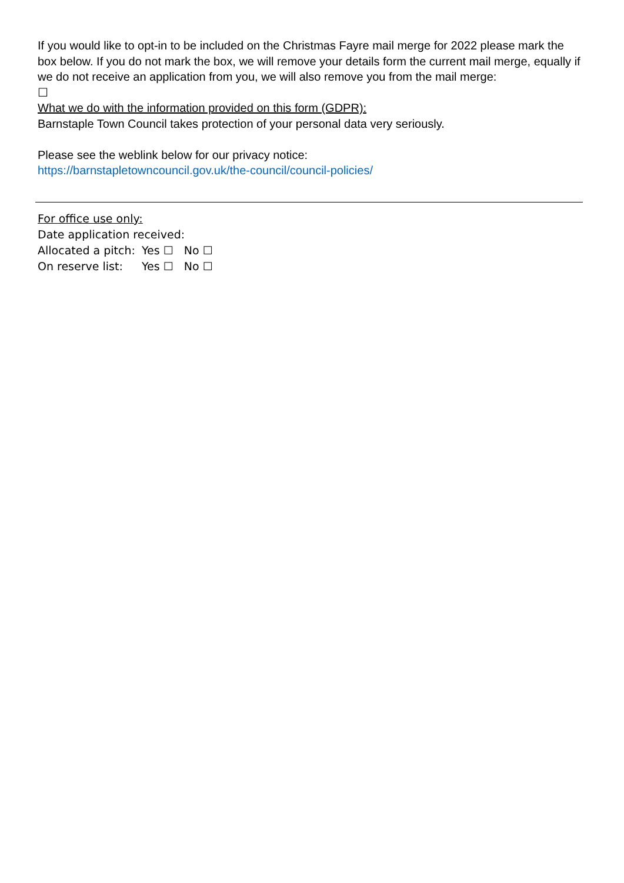If you would like to opt-in to be included on the Christmas Fayre mail merge for 2022 please mark the box below. If you do not mark the box, we will remove your details form the current mail merge, equally if we do not receive an application from you, we will also remove you from the mail merge:
☐
What we do with the information provided on this form (GDPR):
Barnstaple Town Council takes protection of your personal data very seriously.
Please see the weblink below for our privacy notice:
https://barnstapletowncouncil.gov.uk/the-council/council-policies/
For office use only:
Date application received:
Allocated a pitch: Yes ☐ No ☐
On reserve list: Yes ☐ No ☐